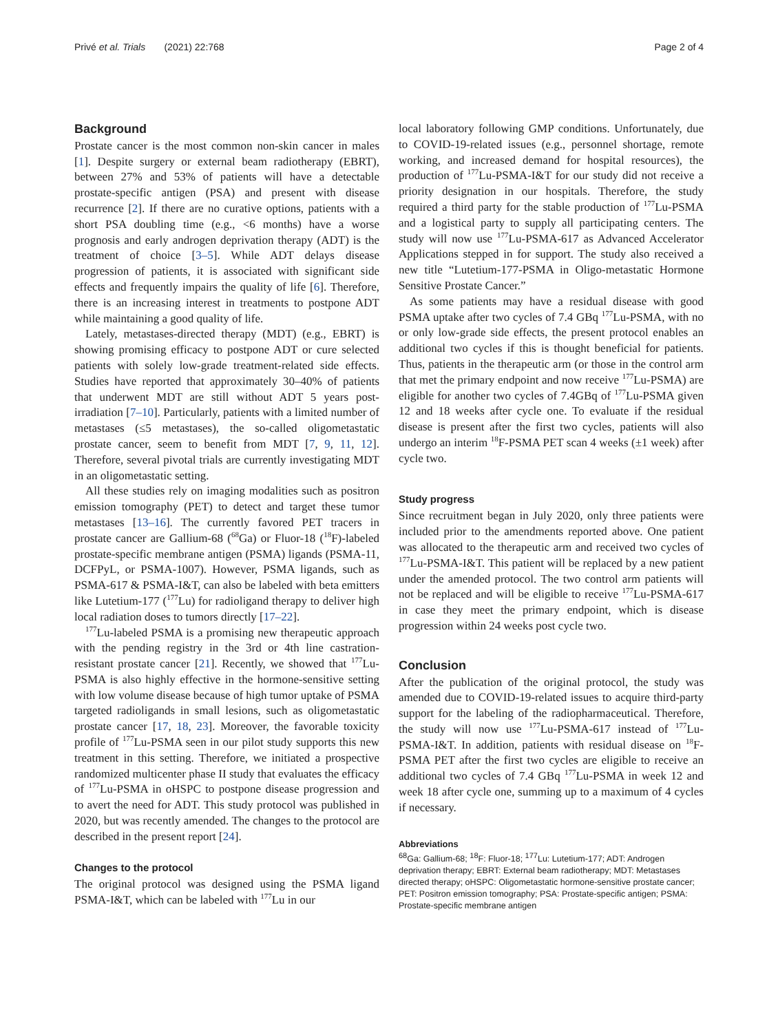Privé et al. Trials (2021) 22:768 Page 2 of 4
Background
Prostate cancer is the most common non-skin cancer in males [1]. Despite surgery or external beam radiotherapy (EBRT), between 27% and 53% of patients will have a detectable prostate-specific antigen (PSA) and present with disease recurrence [2]. If there are no curative options, patients with a short PSA doubling time (e.g., <6 months) have a worse prognosis and early androgen deprivation therapy (ADT) is the treatment of choice [3–5]. While ADT delays disease progression of patients, it is associated with significant side effects and frequently impairs the quality of life [6]. Therefore, there is an increasing interest in treatments to postpone ADT while maintaining a good quality of life.
Lately, metastases-directed therapy (MDT) (e.g., EBRT) is showing promising efficacy to postpone ADT or cure selected patients with solely low-grade treatment-related side effects. Studies have reported that approximately 30–40% of patients that underwent MDT are still without ADT 5 years post-irradiation [7–10]. Particularly, patients with a limited number of metastases (≤5 metastases), the so-called oligometastatic prostate cancer, seem to benefit from MDT [7, 9, 11, 12]. Therefore, several pivotal trials are currently investigating MDT in an oligometastatic setting.
All these studies rely on imaging modalities such as positron emission tomography (PET) to detect and target these tumor metastases [13–16]. The currently favored PET tracers in prostate cancer are Gallium-68 (<sup>68</sup>Ga) or Fluor-18 (<sup>18</sup>F)-labeled prostate-specific membrane antigen (PSMA) ligands (PSMA-11, DCFPyL, or PSMA-1007). However, PSMA ligands, such as PSMA-617 & PSMA-I&T, can also be labeled with beta emitters like Lutetium-177 (<sup>177</sup>Lu) for radioligand therapy to deliver high local radiation doses to tumors directly [17–22].
<sup>177</sup>Lu-labeled PSMA is a promising new therapeutic approach with the pending registry in the 3rd or 4th line castration-resistant prostate cancer [21]. Recently, we showed that <sup>177</sup>Lu-PSMA is also highly effective in the hormone-sensitive setting with low volume disease because of high tumor uptake of PSMA targeted radioligands in small lesions, such as oligometastatic prostate cancer [17, 18, 23]. Moreover, the favorable toxicity profile of <sup>177</sup>Lu-PSMA seen in our pilot study supports this new treatment in this setting. Therefore, we initiated a prospective randomized multicenter phase II study that evaluates the efficacy of <sup>177</sup>Lu-PSMA in oHSPC to postpone disease progression and to avert the need for ADT. This study protocol was published in 2020, but was recently amended. The changes to the protocol are described in the present report [24].
Changes to the protocol
The original protocol was designed using the PSMA ligand PSMA-I&T, which can be labeled with <sup>177</sup>Lu in our
local laboratory following GMP conditions. Unfortunately, due to COVID-19-related issues (e.g., personnel shortage, remote working, and increased demand for hospital resources), the production of <sup>177</sup>Lu-PSMA-I&T for our study did not receive a priority designation in our hospitals. Therefore, the study required a third party for the stable production of <sup>177</sup>Lu-PSMA and a logistical party to supply all participating centers. The study will now use <sup>177</sup>Lu-PSMA-617 as Advanced Accelerator Applications stepped in for support. The study also received a new title “Lutetium-177-PSMA in Oligo-metastatic Hormone Sensitive Prostate Cancer.”
As some patients may have a residual disease with good PSMA uptake after two cycles of 7.4 GBq <sup>177</sup>Lu-PSMA, with no or only low-grade side effects, the present protocol enables an additional two cycles if this is thought beneficial for patients. Thus, patients in the therapeutic arm (or those in the control arm that met the primary endpoint and now receive <sup>177</sup>Lu-PSMA) are eligible for another two cycles of 7.4GBq of <sup>177</sup>Lu-PSMA given 12 and 18 weeks after cycle one. To evaluate if the residual disease is present after the first two cycles, patients will also undergo an interim <sup>18</sup>F-PSMA PET scan 4 weeks (±1 week) after cycle two.
Study progress
Since recruitment began in July 2020, only three patients were included prior to the amendments reported above. One patient was allocated to the therapeutic arm and received two cycles of <sup>177</sup>Lu-PSMA-I&T. This patient will be replaced by a new patient under the amended protocol. The two control arm patients will not be replaced and will be eligible to receive <sup>177</sup>Lu-PSMA-617 in case they meet the primary endpoint, which is disease progression within 24 weeks post cycle two.
Conclusion
After the publication of the original protocol, the study was amended due to COVID-19-related issues to acquire third-party support for the labeling of the radiopharmaceutical. Therefore, the study will now use <sup>177</sup>Lu-PSMA-617 instead of <sup>177</sup>Lu-PSMA-I&T. In addition, patients with residual disease on <sup>18</sup>F-PSMA PET after the first two cycles are eligible to receive an additional two cycles of 7.4 GBq <sup>177</sup>Lu-PSMA in week 12 and week 18 after cycle one, summing up to a maximum of 4 cycles if necessary.
Abbreviations
<sup>68</sup>Ga: Gallium-68; <sup>18</sup>F: Fluor-18; <sup>177</sup>Lu: Lutetium-177; ADT: Androgen deprivation therapy; EBRT: External beam radiotherapy; MDT: Metastases directed therapy; oHSPC: Oligometastatic hormone-sensitive prostate cancer; PET: Positron emission tomography; PSA: Prostate-specific antigen; PSMA: Prostate-specific membrane antigen